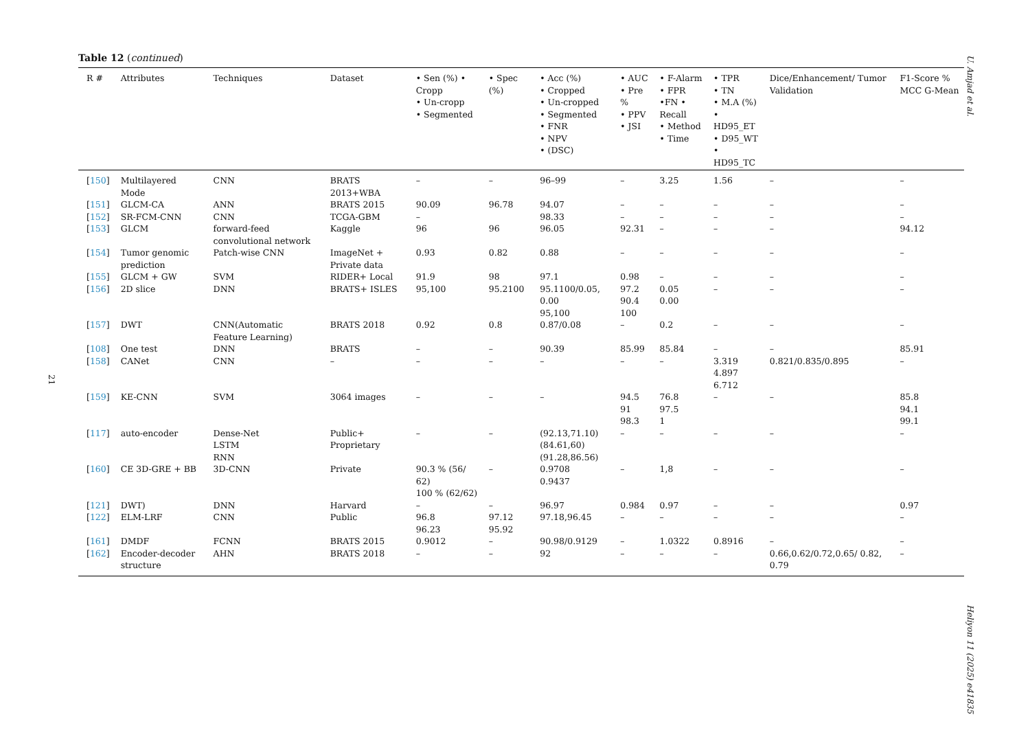U. Amjad et al.
21
Heliyon 11 (2025) e41835
Table 12 (continued)
| R # | Attributes | Techniques | Dataset | • Sen (%) • Cropp • Un-cropp • Segmented | • Spec (%) | • Acc (%) • Cropped • Un-cropped • Segmented • FNR • NPV • (DSC) | • AUC • Pre % • PPV • JSI | • F-Alarm • FPR •FN • Recall • Method • Time | • TPR • TN • M.A (%) • HD95_ET • D95_WT • HD95_TC | Dice/Enhancement/ Tumor Validation | F1-Score % MCC G-Mean |
| --- | --- | --- | --- | --- | --- | --- | --- | --- | --- | --- | --- |
| [ 150 ] | Multilayered Mode | CNN | BRATS 2013+WBA | – | – | 96–99 | – | 3.25 | 1.56 | – | – |
| [ 151 ] | GLCM-CA | ANN | BRATS 2015 | 90.09 | 96.78 | 94.07 | – | – | – | – | – |
| [ 152 ] | SR-FCM-CNN | CNN | TCGA-GBM | – | | 98.33 | – | – | – | – | – |
| [ 153 ] | GLCM | forward-feed convolutional network | Kaggle | 96 | 96 | 96.05 | 92.31 | – | – | – | 94.12 |
| [ 154 ] | Tumor genomic prediction | Patch-wise CNN | ImageNet + Private data | 0.93 | 0.82 | 0.88 | – | – | – | – | – |
| [ 155 ] | GLCM + GW | SVM | RIDER+ Local | 91.9 | 98 | 97.1 | 0.98 | – | – | – | – |
| [ 156 ] | 2D slice | DNN | BRATS+ ISLES | 95,100 | 95.2100 | 95.1100/0.05, 0.00 95,100 | 97.2 90.4 100 | 0.05 0.00 | – | – | – |
| [ 157 ] | DWT | CNN(Automatic Feature Learning) | BRATS 2018 | 0.92 | 0.8 | 0.87/0.08 | – | 0.2 | – | – | – |
| [ 108 ] | One test | DNN | BRATS | – | – | 90.39 | 85.99 | 85.84 | – | – | 85.91 |
| [ 158 ] | CANet | CNN | – | – | – | – | – | – | 3.319 4.897 6.712 | 0.821/0.835/0.895 | – |
| [ 159 ] | KE-CNN | SVM | 3064 images | – | – | – | 94.5 91 98.3 | 76.8 97.5 1 | – | – | 85.8 94.1 99.1 |
| [ 117 ] | auto-encoder | Dense-Net LSTM RNN | Public+ Proprietary | – | – | (92.13,71.10) (84.61,60) (91.28,86.56) | – | – | – | – | – |
| [ 160 ] | CE 3D-GRE + BB | 3D-CNN | Private | 90.3 % (56/ 62) 100 % (62/62) | – | 0.9708 0.9437 | – | 1,8 | – | – | – |
| [ 121 ] | DWT) | DNN | Harvard | – | – | 96.97 | 0.984 | 0.97 | – | – | 0.97 |
| [ 122 ] | ELM-LRF | CNN | Public | 96.8 96.23 | 97.12 95.92 | 97.18,96.45 | – | – | – | – | – |
| [ 161 ] | DMDF | FCNN | BRATS 2015 | 0.9012 | – | 90.98/0.9129 | – | 1.0322 | 0.8916 | – | – |
| [ 162 ] | Encoder-decoder structure | AHN | BRATS 2018 | – | – | 92 | – | – | – | 0.66,0.62/0.72,0.65/ 0.82, 0.79 | – |